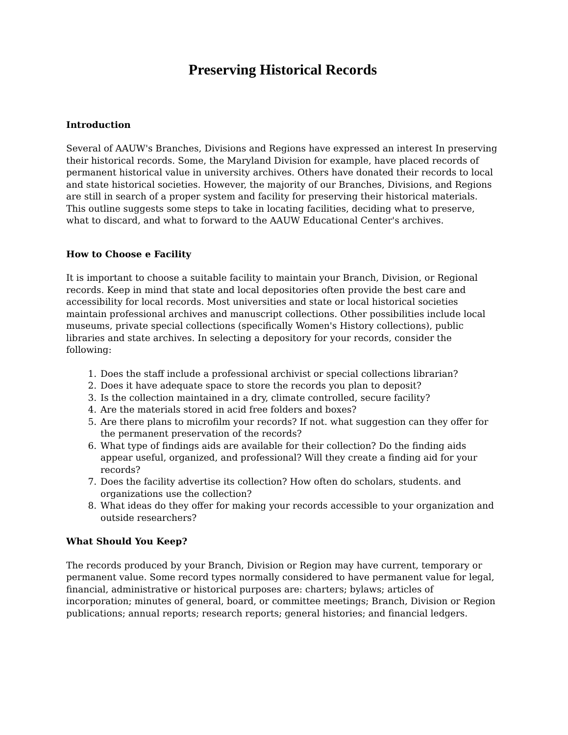Preserving Historical Records
Introduction
Several of AAUW's Branches, Divisions and Regions have expressed an interest In preserving their historical records. Some, the Maryland Division for example, have placed records of permanent historical value in university archives. Others have donated their records to local and state historical societies. However, the majority of our Branches, Divisions, and Regions are still in search of a proper system and facility for preserving their historical materials. This outline suggests some steps to take in locating facilities, deciding what to preserve, what to discard, and what to forward to the AAUW Educational Center's archives.
How to Choose e Facility
It is important to choose a suitable facility to maintain your Branch, Division, or Regional records. Keep in mind that state and local depositories often provide the best care and accessibility for local records. Most universities and state or local historical societies maintain professional archives and manuscript collections. Other possibilities include local museums, private special collections (specifically Women's History collections), public libraries and state archives. In selecting a depository for your records, consider the following:
1. Does the staff include a professional archivist or special collections librarian?
2. Does it have adequate space to store the records you plan to deposit?
3. Is the collection maintained in a dry, climate controlled, secure facility?
4. Are the materials stored in acid free folders and boxes?
5. Are there plans to microfilm your records? If not. what suggestion can they offer for the permanent preservation of the records?
6. What type of findings aids are available for their collection? Do the finding aids appear useful, organized, and professional? Will they create a finding aid for your records?
7. Does the facility advertise its collection? How often do scholars, students. and organizations use the collection?
8. What ideas do they offer for making your records accessible to your organization and outside researchers?
What Should You Keep?
The records produced by your Branch, Division or Region may have current, temporary or permanent value. Some record types normally considered to have permanent value for legal, financial, administrative or historical purposes are: charters; bylaws; articles of incorporation; minutes of general, board, or committee meetings; Branch, Division or Region publications; annual reports; research reports; general histories; and financial ledgers.